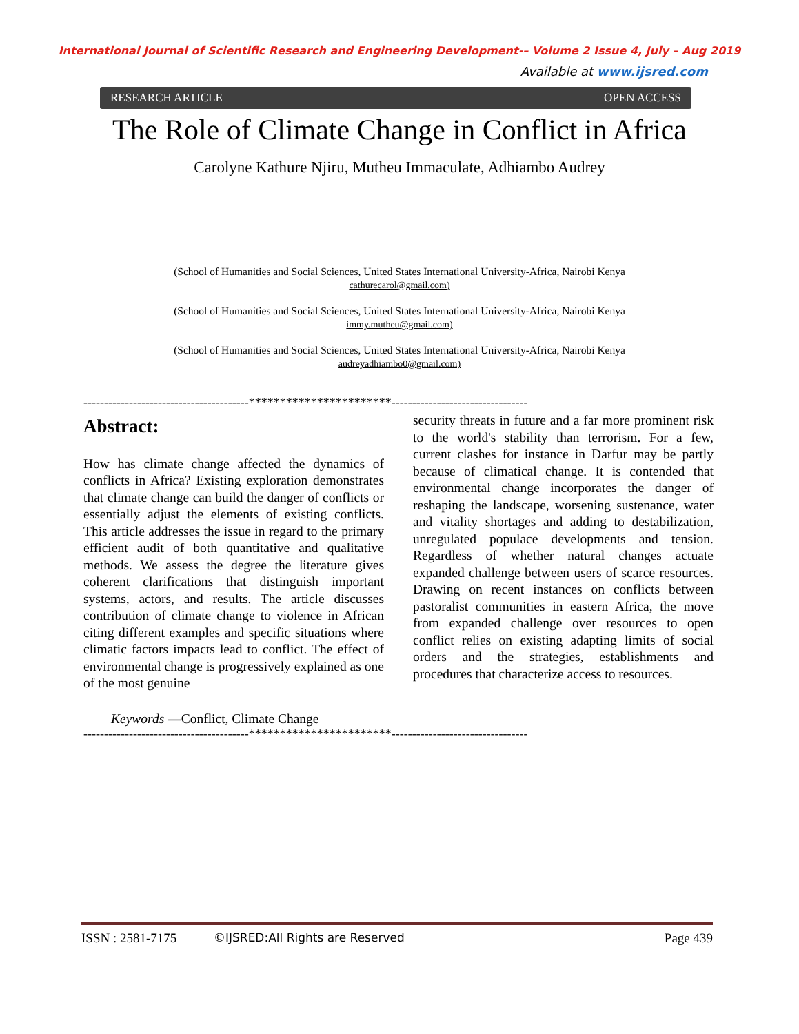International Journal of Scientific Research and Engineering Development-– Volume 2 Issue 4, July – Aug 2019
Available at www.ijsred.com
RESEARCH ARTICLE OPEN ACCESS
The Role of Climate Change in Conflict in Africa
Carolyne Kathure Njiru, Mutheu Immaculate, Adhiambo Audrey
(School of Humanities and Social Sciences, United States International University-Africa, Nairobi Kenya
cathurecarol@gmail.com)
(School of Humanities and Social Sciences, United States International University-Africa, Nairobi Kenya
immy.mutheu@gmail.com)
(School of Humanities and Social Sciences, United States International University-Africa, Nairobi Kenya
audreyadhiambo0@gmail.com)
----------------------------------------***********************---------------------------------
Abstract:
How has climate change affected the dynamics of conflicts in Africa? Existing exploration demonstrates that climate change can build the danger of conflicts or essentially adjust the elements of existing conflicts. This article addresses the issue in regard to the primary efficient audit of both quantitative and qualitative methods. We assess the degree the literature gives coherent clarifications that distinguish important systems, actors, and results. The article discusses contribution of climate change to violence in African citing different examples and specific situations where climatic factors impacts lead to conflict. The effect of environmental change is progressively explained as one of the most genuine
security threats in future and a far more prominent risk to the world's stability than terrorism. For a few, current clashes for instance in Darfur may be partly because of climatical change. It is contended that environmental change incorporates the danger of reshaping the landscape, worsening sustenance, water and vitality shortages and adding to destabilization, unregulated populace developments and tension. Regardless of whether natural changes actuate expanded challenge between users of scarce resources. Drawing on recent instances on conflicts between pastoralist communities in eastern Africa, the move from expanded challenge over resources to open conflict relies on existing adapting limits of social orders and the strategies, establishments and procedures that characterize access to resources.
Keywords —Conflict, Climate Change
----------------------------------------***********************---------------------------------
ISSN : 2581-7175 ©IJSRED:All Rights are Reserved Page 439